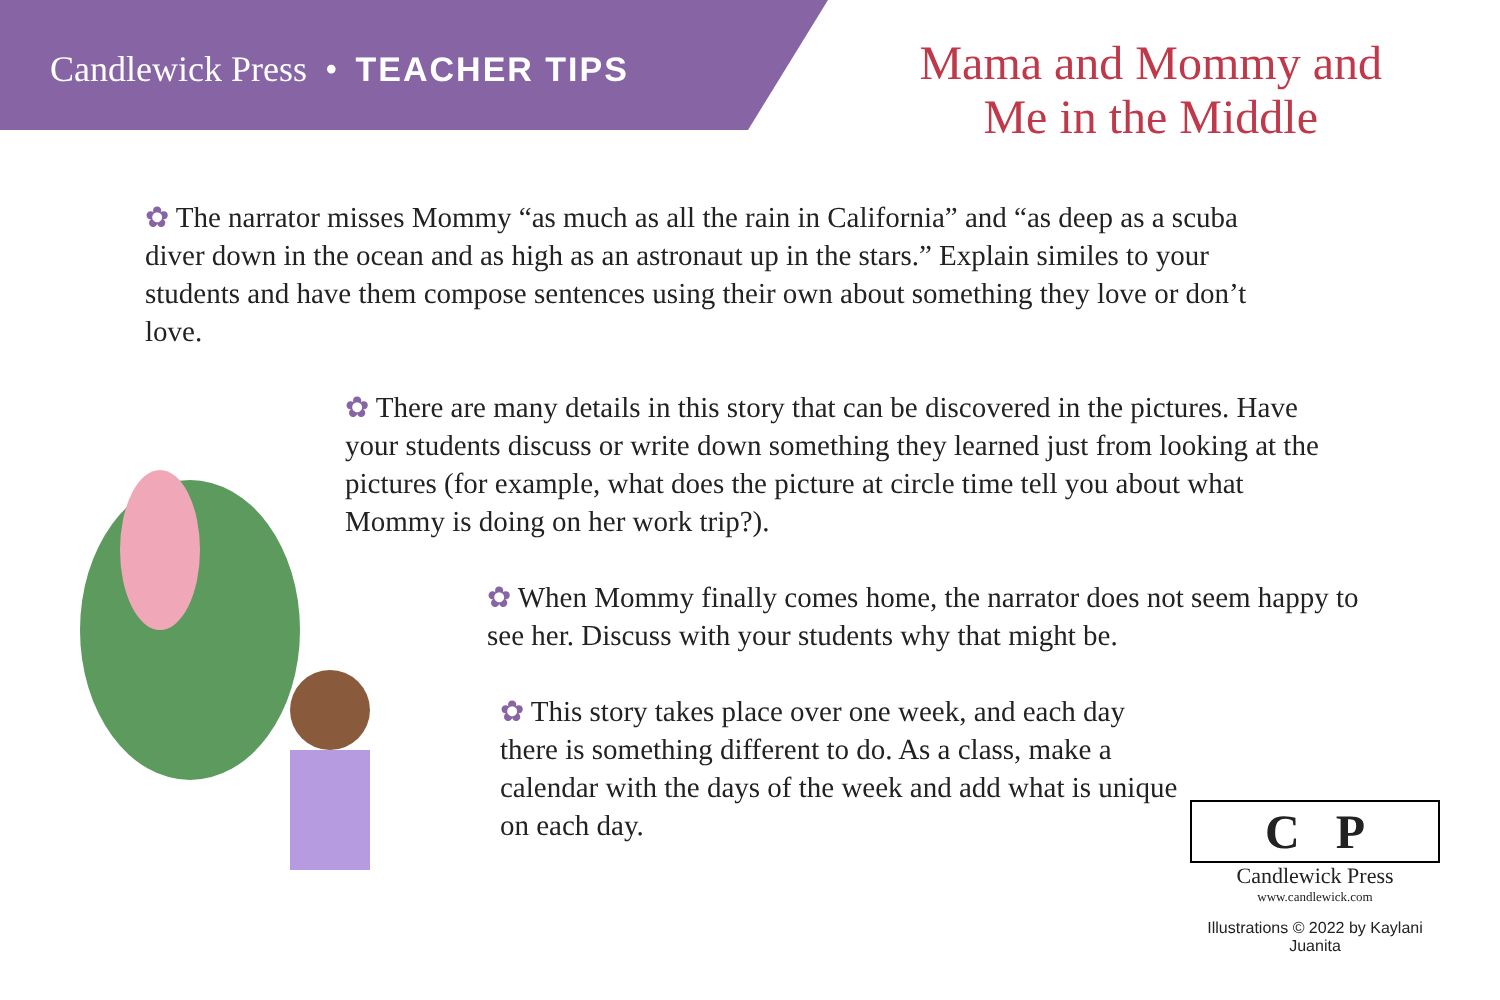Candlewick Press • TEACHER TIPS
Mama and Mommy and
Me in the Middle
✿ The narrator misses Mommy “as much as all the rain in California” and “as deep as a scuba diver down in the ocean and as high as an astronaut up in the stars.” Explain similes to your students and have them compose sentences using their own about something they love or don’t love.
✿ There are many details in this story that can be discovered in the pictures. Have your students discuss or write down something they learned just from looking at the pictures (for example, what does the picture at circle time tell you about what Mommy is doing on her work trip?).
✿ When Mommy finally comes home, the narrator does not seem happy to see her. Discuss with your students why that might be.
✿ This story takes place over one week, and each day there is something different to do. As a class, make a calendar with the days of the week and add what is unique on each day.
C P
Candlewick Press
www.candlewick.com
Illustrations © 2022 by Kaylani Juanita